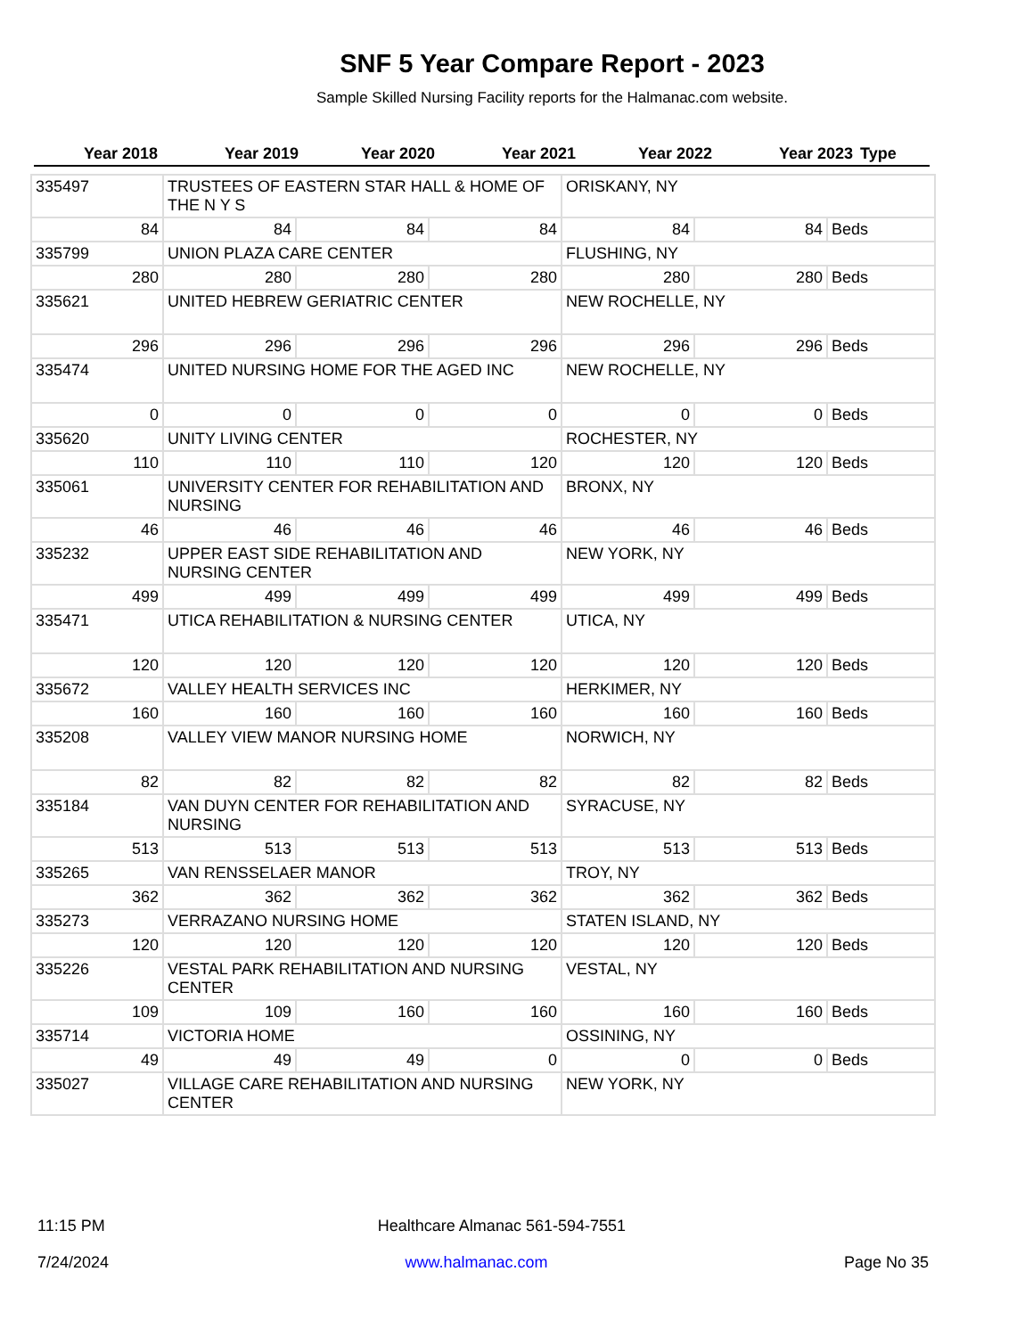SNF 5 Year Compare Report - 2023
Sample Skilled Nursing Facility reports for the Halmanac.com website.
| Year 2018 | Year 2019 | Year 2020 | Year 2021 | Year 2022 | Year 2023 | Type |
| --- | --- | --- | --- | --- | --- | --- |
| 335497 | TRUSTEES OF EASTERN STAR HALL & HOME OF THE N Y S | | | ORISKANY, NY | | |
| 84 | 84 | 84 | 84 | 84 | 84 | Beds |
| 335799 | UNION PLAZA CARE CENTER | | | FLUSHING, NY | | |
| 280 | 280 | 280 | 280 | 280 | 280 | Beds |
| 335621 | UNITED HEBREW GERIATRIC CENTER | | | NEW ROCHELLE, NY | | |
| 296 | 296 | 296 | 296 | 296 | 296 | Beds |
| 335474 | UNITED NURSING HOME FOR THE AGED INC | | | NEW ROCHELLE, NY | | |
| 0 | 0 | 0 | 0 | 0 | 0 | Beds |
| 335620 | UNITY LIVING CENTER | | | ROCHESTER, NY | | |
| 110 | 110 | 110 | 120 | 120 | 120 | Beds |
| 335061 | UNIVERSITY CENTER FOR REHABILITATION AND NURSING | | | BRONX, NY | | |
| 46 | 46 | 46 | 46 | 46 | 46 | Beds |
| 335232 | UPPER EAST SIDE REHABILITATION AND NURSING CENTER | | | NEW YORK, NY | | |
| 499 | 499 | 499 | 499 | 499 | 499 | Beds |
| 335471 | UTICA REHABILITATION & NURSING CENTER | | | UTICA, NY | | |
| 120 | 120 | 120 | 120 | 120 | 120 | Beds |
| 335672 | VALLEY HEALTH SERVICES INC | | | HERKIMER, NY | | |
| 160 | 160 | 160 | 160 | 160 | 160 | Beds |
| 335208 | VALLEY VIEW MANOR NURSING HOME | | | NORWICH, NY | | |
| 82 | 82 | 82 | 82 | 82 | 82 | Beds |
| 335184 | VAN DUYN CENTER FOR REHABILITATION AND NURSING | | | SYRACUSE, NY | | |
| 513 | 513 | 513 | 513 | 513 | 513 | Beds |
| 335265 | VAN RENSSELAER MANOR | | | TROY, NY | | |
| 362 | 362 | 362 | 362 | 362 | 362 | Beds |
| 335273 | VERRAZANO NURSING HOME | | | STATEN ISLAND, NY | | |
| 120 | 120 | 120 | 120 | 120 | 120 | Beds |
| 335226 | VESTAL PARK REHABILITATION AND NURSING CENTER | | | VESTAL, NY | | |
| 109 | 109 | 160 | 160 | 160 | 160 | Beds |
| 335714 | VICTORIA HOME | | | OSSINING, NY | | |
| 49 | 49 | 49 | 0 | 0 | 0 | Beds |
| 335027 | VILLAGE CARE REHABILITATION AND NURSING CENTER | | | NEW YORK, NY | | |
11:15 PM Healthcare Almanac 561-594-7551
7/24/2024 www.halmanac.com Page No 35